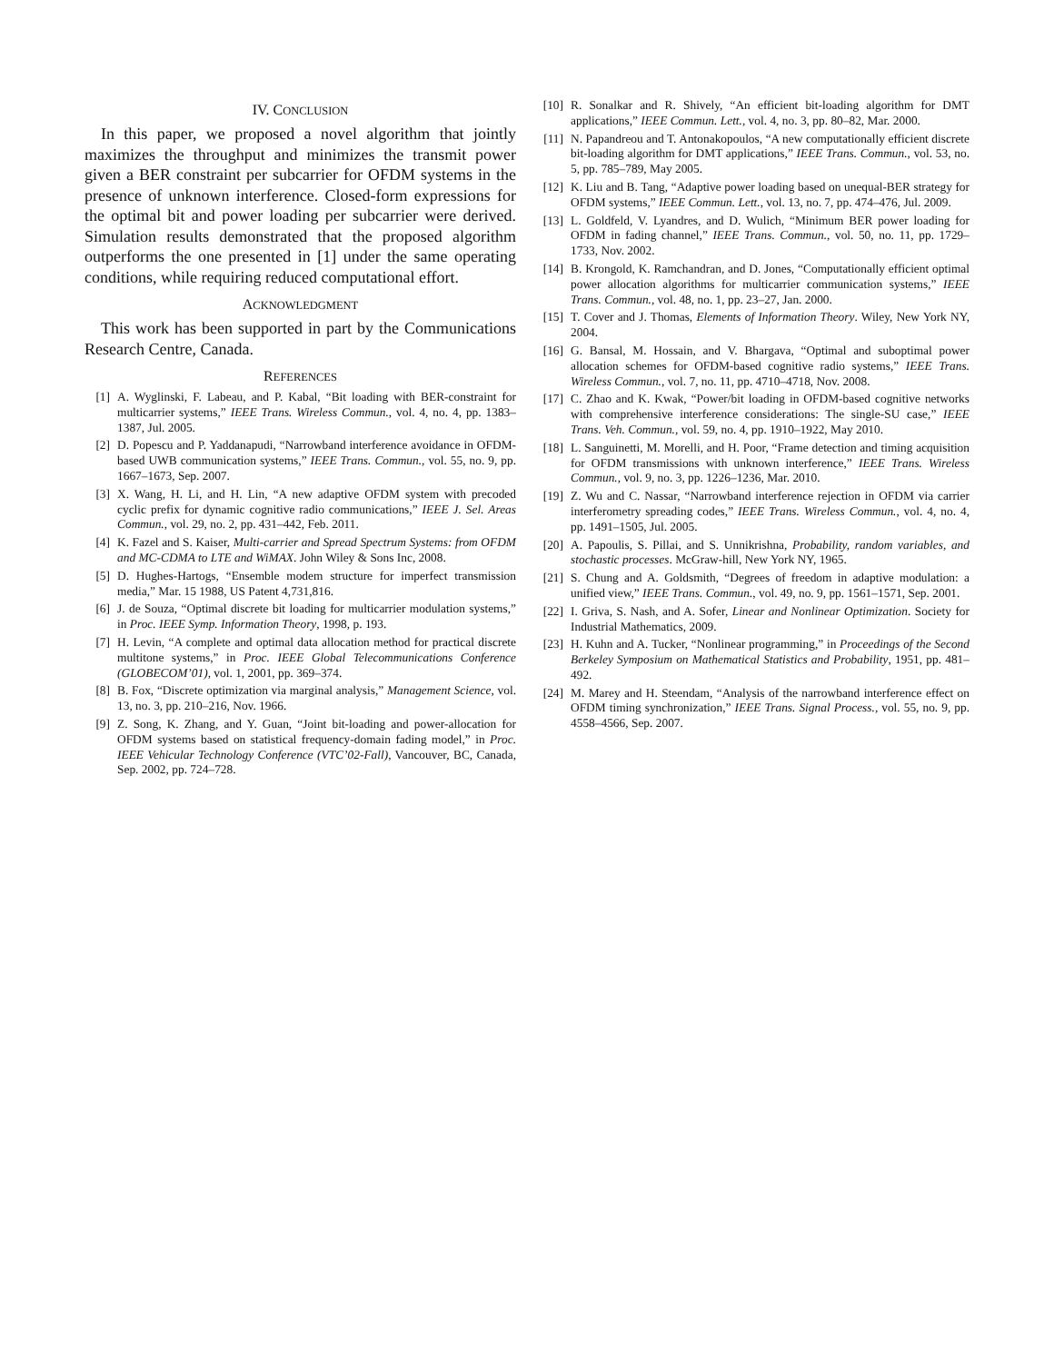IV. CONCLUSION
In this paper, we proposed a novel algorithm that jointly maximizes the throughput and minimizes the transmit power given a BER constraint per subcarrier for OFDM systems in the presence of unknown interference. Closed-form expressions for the optimal bit and power loading per subcarrier were derived. Simulation results demonstrated that the proposed algorithm outperforms the one presented in [1] under the same operating conditions, while requiring reduced computational effort.
ACKNOWLEDGMENT
This work has been supported in part by the Communications Research Centre, Canada.
REFERENCES
[1] A. Wyglinski, F. Labeau, and P. Kabal, “Bit loading with BER-constraint for multicarrier systems,” IEEE Trans. Wireless Commun., vol. 4, no. 4, pp. 1383–1387, Jul. 2005.
[2] D. Popescu and P. Yaddanapudi, “Narrowband interference avoidance in OFDM-based UWB communication systems,” IEEE Trans. Commun., vol. 55, no. 9, pp. 1667–1673, Sep. 2007.
[3] X. Wang, H. Li, and H. Lin, “A new adaptive OFDM system with precoded cyclic prefix for dynamic cognitive radio communications,” IEEE J. Sel. Areas Commun., vol. 29, no. 2, pp. 431–442, Feb. 2011.
[4] K. Fazel and S. Kaiser, Multi-carrier and Spread Spectrum Systems: from OFDM and MC-CDMA to LTE and WiMAX. John Wiley & Sons Inc, 2008.
[5] D. Hughes-Hartogs, “Ensemble modem structure for imperfect transmission media,” Mar. 15 1988, US Patent 4,731,816.
[6] J. de Souza, “Optimal discrete bit loading for multicarrier modulation systems,” in Proc. IEEE Symp. Information Theory, 1998, p. 193.
[7] H. Levin, “A complete and optimal data allocation method for practical discrete multitone systems,” in Proc. IEEE Global Telecommunications Conference (GLOBECOM’01), vol. 1, 2001, pp. 369–374.
[8] B. Fox, “Discrete optimization via marginal analysis,” Management Science, vol. 13, no. 3, pp. 210–216, Nov. 1966.
[9] Z. Song, K. Zhang, and Y. Guan, “Joint bit-loading and power-allocation for OFDM systems based on statistical frequency-domain fading model,” in Proc. IEEE Vehicular Technology Conference (VTC’02-Fall), Vancouver, BC, Canada, Sep. 2002, pp. 724–728.
[10] R. Sonalkar and R. Shively, “An efficient bit-loading algorithm for DMT applications,” IEEE Commun. Lett., vol. 4, no. 3, pp. 80–82, Mar. 2000.
[11] N. Papandreou and T. Antonakopoulos, “A new computationally efficient discrete bit-loading algorithm for DMT applications,” IEEE Trans. Commun., vol. 53, no. 5, pp. 785–789, May 2005.
[12] K. Liu and B. Tang, “Adaptive power loading based on unequal-BER strategy for OFDM systems,” IEEE Commun. Lett., vol. 13, no. 7, pp. 474–476, Jul. 2009.
[13] L. Goldfeld, V. Lyandres, and D. Wulich, “Minimum BER power loading for OFDM in fading channel,” IEEE Trans. Commun., vol. 50, no. 11, pp. 1729–1733, Nov. 2002.
[14] B. Krongold, K. Ramchandran, and D. Jones, “Computationally efficient optimal power allocation algorithms for multicarrier communication systems,” IEEE Trans. Commun., vol. 48, no. 1, pp. 23–27, Jan. 2000.
[15] T. Cover and J. Thomas, Elements of Information Theory. Wiley, New York NY, 2004.
[16] G. Bansal, M. Hossain, and V. Bhargava, “Optimal and suboptimal power allocation schemes for OFDM-based cognitive radio systems,” IEEE Trans. Wireless Commun., vol. 7, no. 11, pp. 4710–4718, Nov. 2008.
[17] C. Zhao and K. Kwak, “Power/bit loading in OFDM-based cognitive networks with comprehensive interference considerations: The single-SU case,” IEEE Trans. Veh. Commun., vol. 59, no. 4, pp. 1910–1922, May 2010.
[18] L. Sanguinetti, M. Morelli, and H. Poor, “Frame detection and timing acquisition for OFDM transmissions with unknown interference,” IEEE Trans. Wireless Commun., vol. 9, no. 3, pp. 1226–1236, Mar. 2010.
[19] Z. Wu and C. Nassar, “Narrowband interference rejection in OFDM via carrier interferometry spreading codes,” IEEE Trans. Wireless Commun., vol. 4, no. 4, pp. 1491–1505, Jul. 2005.
[20] A. Papoulis, S. Pillai, and S. Unnikrishna, Probability, random variables, and stochastic processes. McGraw-hill, New York NY, 1965.
[21] S. Chung and A. Goldsmith, “Degrees of freedom in adaptive modulation: a unified view,” IEEE Trans. Commun., vol. 49, no. 9, pp. 1561–1571, Sep. 2001.
[22] I. Griva, S. Nash, and A. Sofer, Linear and Nonlinear Optimization. Society for Industrial Mathematics, 2009.
[23] H. Kuhn and A. Tucker, “Nonlinear programming,” in Proceedings of the Second Berkeley Symposium on Mathematical Statistics and Probability, 1951, pp. 481–492.
[24] M. Marey and H. Steendam, “Analysis of the narrowband interference effect on OFDM timing synchronization,” IEEE Trans. Signal Process., vol. 55, no. 9, pp. 4558–4566, Sep. 2007.